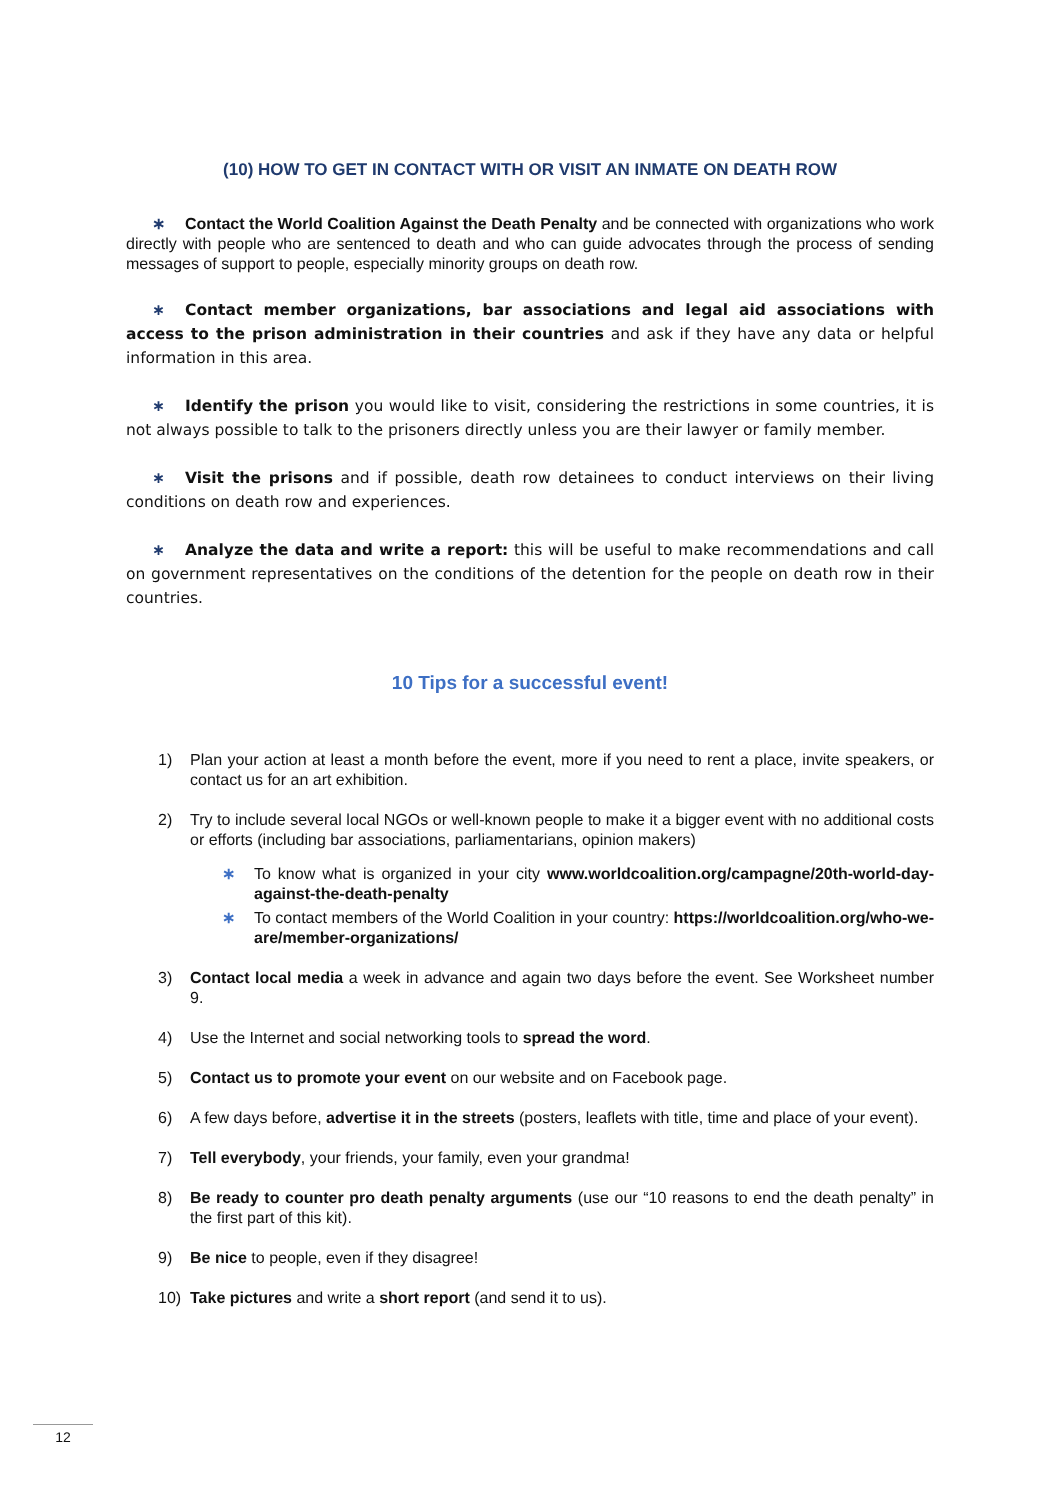(10) HOW TO GET IN CONTACT WITH OR VISIT AN INMATE ON DEATH ROW
∗ Contact the World Coalition Against the Death Penalty and be connected with organizations who work directly with people who are sentenced to death and who can guide advocates through the process of sending messages of support to people, especially minority groups on death row.
∗ Contact member organizations, bar associations and legal aid associations with access to the prison administration in their countries and ask if they have any data or helpful information in this area.
∗ Identify the prison you would like to visit, considering the restrictions in some countries, it is not always possible to talk to the prisoners directly unless you are their lawyer or family member.
∗ Visit the prisons and if possible, death row detainees to conduct interviews on their living conditions on death row and experiences.
∗ Analyze the data and write a report: this will be useful to make recommendations and call on government representatives on the conditions of the detention for the people on death row in their countries.
10 Tips for a successful event!
1) Plan your action at least a month before the event, more if you need to rent a place, invite speakers, or contact us for an art exhibition.
2) Try to include several local NGOs or well-known people to make it a bigger event with no additional costs or efforts (including bar associations, parliamentarians, opinion makers)
∗ To know what is organized in your city www.worldcoalition.org/campagne/20th-world-day-against-the-death-penalty
∗ To contact members of the World Coalition in your country: https://worldcoalition.org/who-we-are/member-organizations/
3) Contact local media a week in advance and again two days before the event. See Worksheet number 9.
4) Use the Internet and social networking tools to spread the word.
5) Contact us to promote your event on our website and on Facebook page.
6) A few days before, advertise it in the streets (posters, leaflets with title, time and place of your event).
7) Tell everybody, your friends, your family, even your grandma!
8) Be ready to counter pro death penalty arguments (use our “10 reasons to end the death penalty” in the first part of this kit).
9) Be nice to people, even if they disagree!
10) Take pictures and write a short report (and send it to us).
12